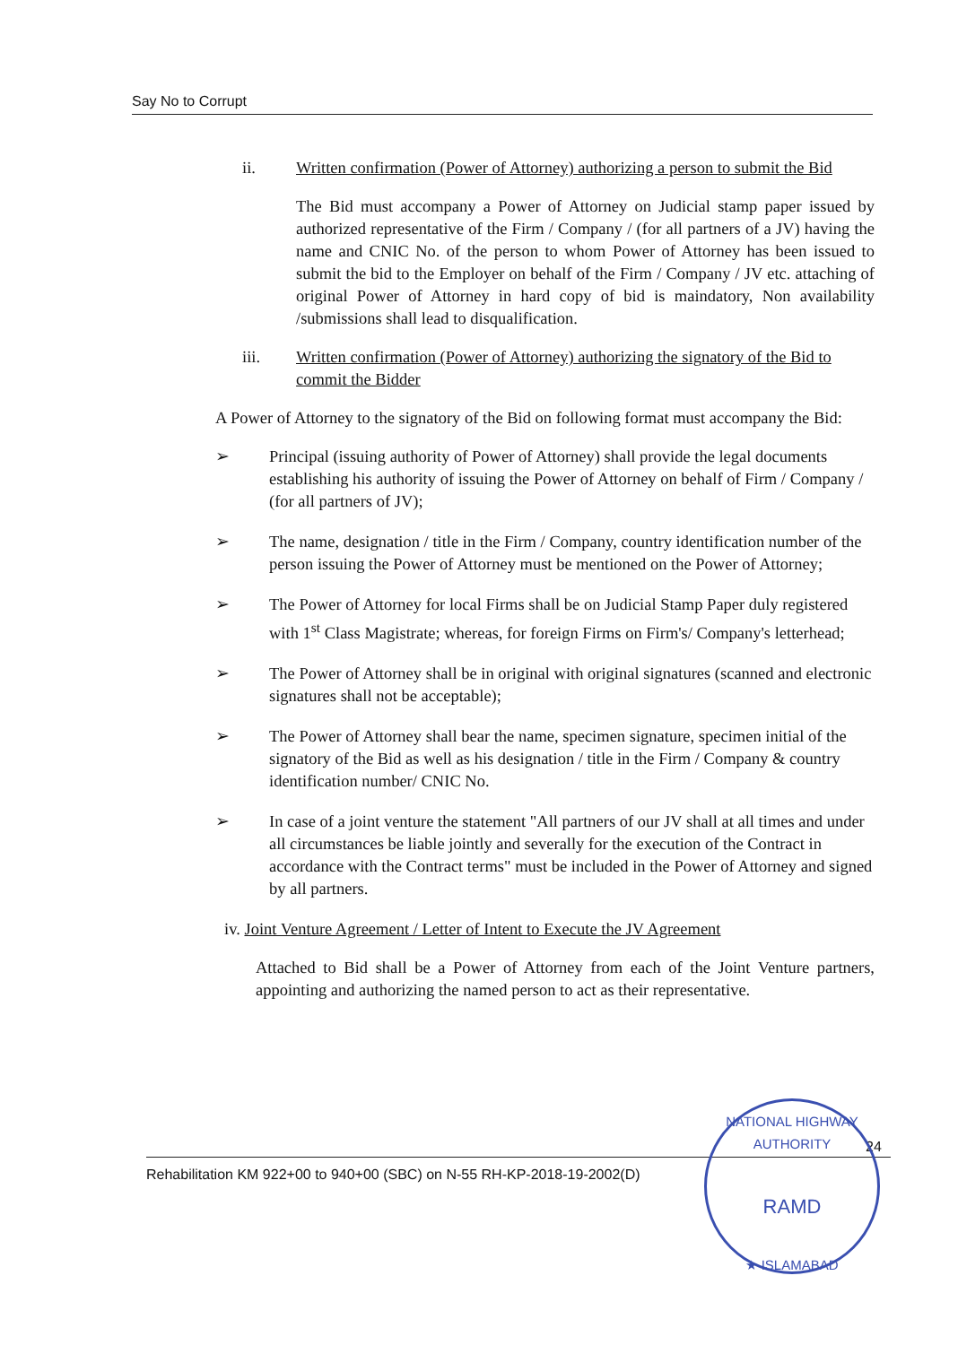Say No to Corrupt
ii. Written confirmation (Power of Attorney) authorizing a person to submit the Bid
The Bid must accompany a Power of Attorney on Judicial stamp paper issued by authorized representative of the Firm / Company / (for all partners of a JV) having the name and CNIC No. of the person to whom Power of Attorney has been issued to submit the bid to the Employer on behalf of the Firm / Company / JV etc. attaching of original Power of Attorney in hard copy of bid is maindatory, Non availability /submissions shall lead to disqualification.
iii. Written confirmation (Power of Attorney) authorizing the signatory of the Bid to commit the Bidder
A Power of Attorney to the signatory of the Bid on following format must accompany the Bid:
➢ Principal (issuing authority of Power of Attorney) shall provide the legal documents establishing his authority of issuing the Power of Attorney on behalf of Firm / Company / (for all partners of JV);
➢ The name, designation / title in the Firm / Company, country identification number of the person issuing the Power of Attorney must be mentioned on the Power of Attorney;
➢ The Power of Attorney for local Firms shall be on Judicial Stamp Paper duly registered with 1<sup>st</sup> Class Magistrate; whereas, for foreign Firms on Firm's/ Company's letterhead;
➢ The Power of Attorney shall be in original with original signatures (scanned and electronic signatures shall not be acceptable);
➢ The Power of Attorney shall bear the name, specimen signature, specimen initial of the signatory of the Bid as well as his designation / title in the Firm / Company & country identification number/ CNIC No.
➢ In case of a joint venture the statement "All partners of our JV shall at all times and under all circumstances be liable jointly and severally for the execution of the Contract in accordance with the Contract terms" must be included in the Power of Attorney and signed by all partners.
iv. Joint Venture Agreement / Letter of Intent to Execute the JV Agreement
Attached to Bid shall be a Power of Attorney from each of the Joint Venture partners, appointing and authorizing the named person to act as their representative.
24
Rehabilitation KM 922+00 to 940+00 (SBC) on N-55 RH-KP-2018-19-2002(D)
NATIONAL HIGHWAY AUTHORITY
RAMD
★ ISLAMABAD